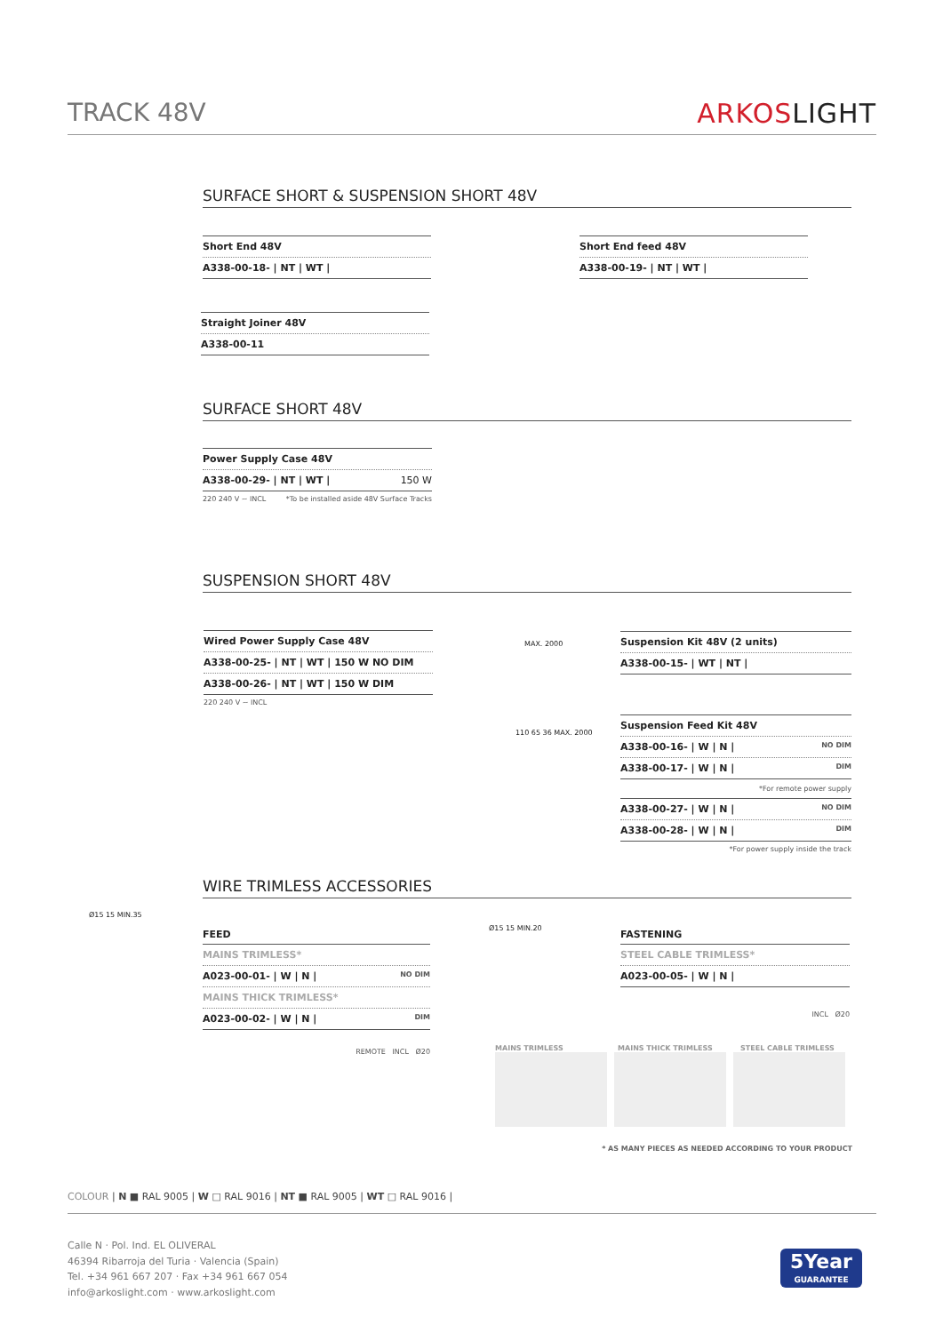TRACK 48V ARKOSLIGHT
SURFACE SHORT & SUSPENSION SHORT 48V
| Short End 48V |
| A338-00-18- / NT / WT / |
| Short End feed 48V |
| A338-00-19- / NT / WT / |
| Straight Joiner 48V |
| A338-00-11 |
SURFACE SHORT 48V
| Power Supply Case 48V |
| A338-00-29- / NT / WT / 150 W |
220 240 V ~ INCL *To be installed aside 48V Surface Tracks
SUSPENSION SHORT 48V
| Wired Power Supply Case 48V |
| A338-00-25- / NT / WT / 150 W NO DIM |
| A338-00-26- / NT / WT / 150 W DIM |
220 240 V ~ INCL
MAX. 2000
| Suspension Kit 48V (2 units) |
| A338-00-15- / WT / NT / |
110 65 36 MAX. 2000
| Suspension Feed Kit 48V |
| A338-00-16- / W / N / NO DIM |
| A338-00-17- / W / N / DIM |
*For remote power supply
| A338-00-27- / W / N / NO DIM |
| A338-00-28- / W / N / DIM |
*For power supply inside the track
WIRE TRIMLESS ACCESSORIES
Ø15 15 MIN.35
FEED
| MAINS TRIMLESS* |
| A023-00-01- / W / N / NO DIM |
| MAINS THICK TRIMLESS* |
| A023-00-02- / W / N / DIM |
REMOTE INCL Ø20
Ø15 15 MIN.20
FASTENING
| STEEL CABLE TRIMLESS* |
| A023-00-05- / W / N / |
INCL Ø20
MAINS TRIMLESS MAINS THICK TRIMLESS STEEL CABLE TRIMLESS
* AS MANY PIECES AS NEEDED ACCORDING TO YOUR PRODUCT
COLOUR | N ■ RAL 9005 | W □ RAL 9016 | NT ■ RAL 9005 | WT □ RAL 9016 |
Calle N · Pol. Ind. EL OLIVERAL
46394 Ribarroja del Turia · Valencia (Spain)
Tel. +34 961 667 207 · Fax +34 961 667 054
info@arkoslight.com · www.arkoslight.com
5Year
GUARANTEE